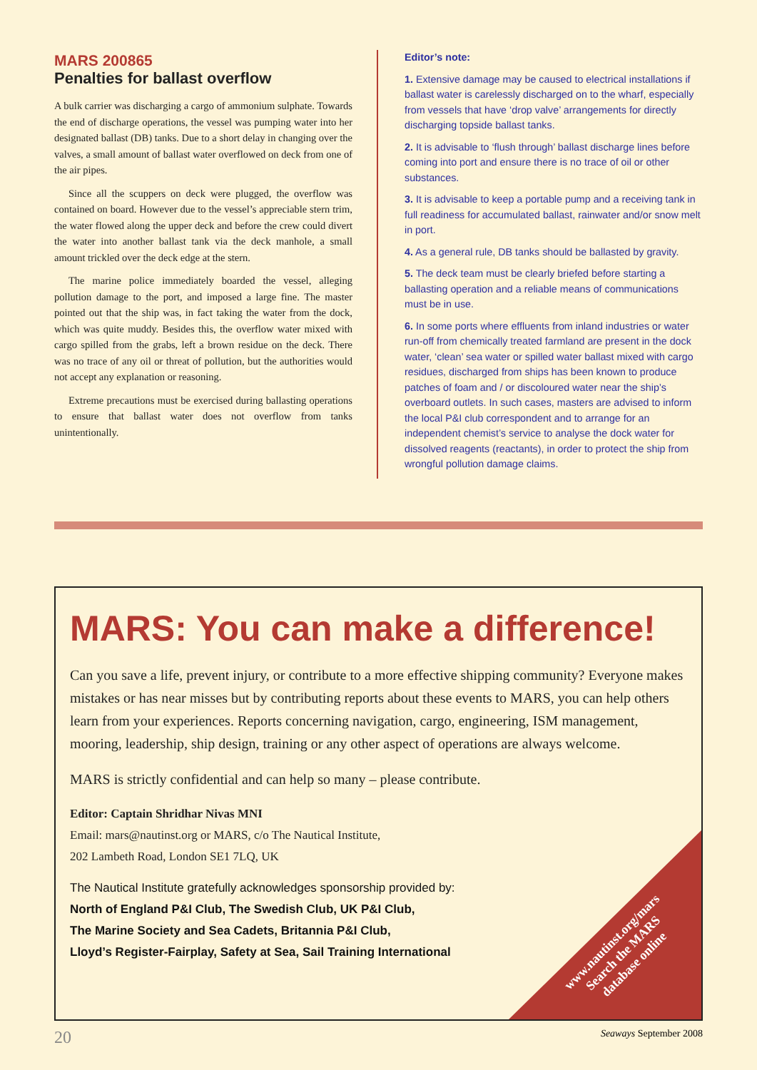MARS 200865
Penalties for ballast overflow
A bulk carrier was discharging a cargo of ammonium sulphate. Towards the end of discharge operations, the vessel was pumping water into her designated ballast (DB) tanks. Due to a short delay in changing over the valves, a small amount of ballast water overflowed on deck from one of the air pipes.
Since all the scuppers on deck were plugged, the overflow was contained on board. However due to the vessel’s appreciable stern trim, the water flowed along the upper deck and before the crew could divert the water into another ballast tank via the deck manhole, a small amount trickled over the deck edge at the stern.
The marine police immediately boarded the vessel, alleging pollution damage to the port, and imposed a large fine. The master pointed out that the ship was, in fact taking the water from the dock, which was quite muddy. Besides this, the overflow water mixed with cargo spilled from the grabs, left a brown residue on the deck. There was no trace of any oil or threat of pollution, but the authorities would not accept any explanation or reasoning.
Extreme precautions must be exercised during ballasting operations to ensure that ballast water does not overflow from tanks unintentionally.
Editor’s note:
1. Extensive damage may be caused to electrical installations if ballast water is carelessly discharged on to the wharf, especially from vessels that have ‘drop valve’ arrangements for directly discharging topside ballast tanks.
2. It is advisable to ‘flush through’ ballast discharge lines before coming into port and ensure there is no trace of oil or other substances.
3. It is advisable to keep a portable pump and a receiving tank in full readiness for accumulated ballast, rainwater and/or snow melt in port.
4. As a general rule, DB tanks should be ballasted by gravity.
5. The deck team must be clearly briefed before starting a ballasting operation and a reliable means of communications must be in use.
6. In some ports where effluents from inland industries or water run-off from chemically treated farmland are present in the dock water, ‘clean’ sea water or spilled water ballast mixed with cargo residues, discharged from ships has been known to produce patches of foam and / or discoloured water near the ship’s overboard outlets. In such cases, masters are advised to inform the local P&I club correspondent and to arrange for an independent chemist’s service to analyse the dock water for dissolved reagents (reactants), in order to protect the ship from wrongful pollution damage claims.
MARS: You can make a difference!
Can you save a life, prevent injury, or contribute to a more effective shipping community? Everyone makes mistakes or has near misses but by contributing reports about these events to MARS, you can help others learn from your experiences. Reports concerning navigation, cargo, engineering, ISM management, mooring, leadership, ship design, training or any other aspect of operations are always welcome.
MARS is strictly confidential and can help so many – please contribute.
Editor: Captain Shridhar Nivas MNI
Email: mars@nautinst.org or MARS, c/o The Nautical Institute,
202 Lambeth Road, London SE1 7LQ, UK
The Nautical Institute gratefully acknowledges sponsorship provided by:
North of England P&I Club, The Swedish Club, UK P&I Club,
The Marine Society and Sea Cadets, Britannia P&I Club,
Lloyd’s Register-Fairplay, Safety at Sea, Sail Training International
www.nautinst.org/mars
Search the MARS
database online
20 Seaways September 2008